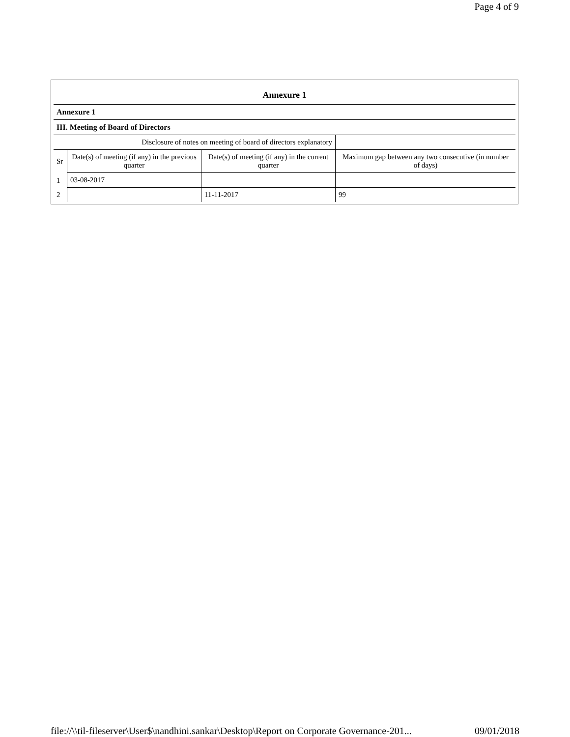Page 4 of 9
| Annexure 1 | | | |
| --- | --- | --- | --- |
| Annexure 1 | | | |
| III. Meeting of Board of Directors | | | |
| Disclosure of notes on meeting of board of directors explanatory | | | |
| Sr | Date(s) of meeting (if any) in the previous quarter | Date(s) of meeting (if any) in the current quarter | Maximum gap between any two consecutive (in number of days) |
| 1 | 03-08-2017 | | |
| 2 | | 11-11-2017 | 99 |
file://\\til-fileserver\User$\nandhini.sankar\Desktop\Report on Corporate Governance-201... 09/01/2018